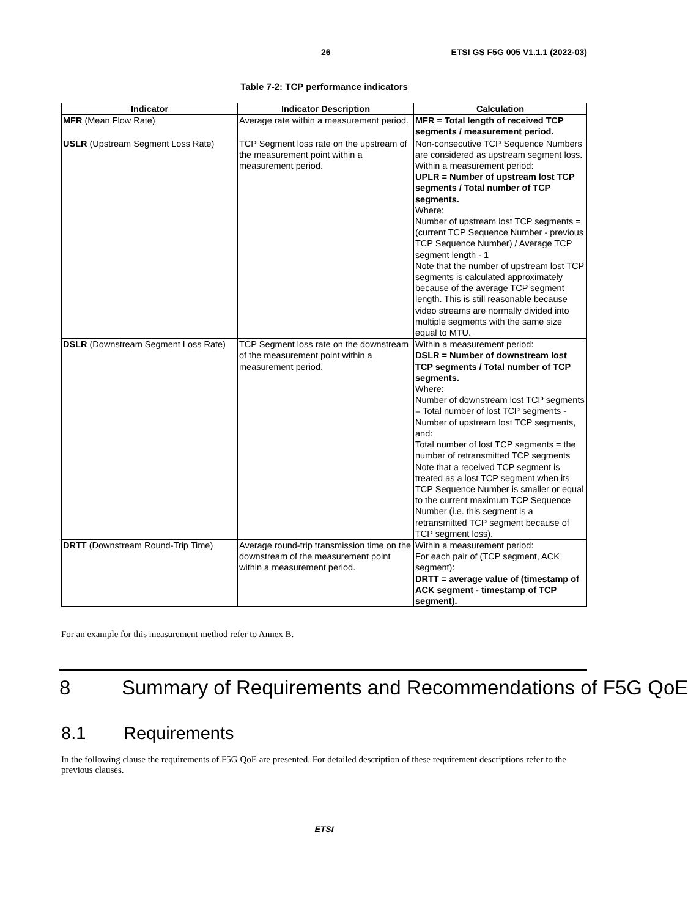26 ETSI GS F5G 005 V1.1.1 (2022-03)
Table 7-2: TCP performance indicators
| Indicator | Indicator Description | Calculation |
| --- | --- | --- |
| MFR (Mean Flow Rate) | Average rate within a measurement period. | MFR = Total length of received TCP segments / measurement period. |
| USLR (Upstream Segment Loss Rate) | TCP Segment loss rate on the upstream of the measurement point within a measurement period. | Non-consecutive TCP Sequence Numbers are considered as upstream segment loss. Within a measurement period: UPLR = Number of upstream lost TCP segments / Total number of TCP segments. Where: Number of upstream lost TCP segments = (current TCP Sequence Number - previous TCP Sequence Number) / Average TCP segment length - 1 Note that the number of upstream lost TCP segments is calculated approximately because of the average TCP segment length. This is still reasonable because video streams are normally divided into multiple segments with the same size equal to MTU. |
| DSLR (Downstream Segment Loss Rate) | TCP Segment loss rate on the downstream of the measurement point within a measurement period. | Within a measurement period: DSLR = Number of downstream lost TCP segments / Total number of TCP segments. Where: Number of downstream lost TCP segments = Total number of lost TCP segments - Number of upstream lost TCP segments, and: Total number of lost TCP segments = the number of retransmitted TCP segments Note that a received TCP segment is treated as a lost TCP segment when its TCP Sequence Number is smaller or equal to the current maximum TCP Sequence Number (i.e. this segment is a retransmitted TCP segment because of TCP segment loss). |
| DRTT (Downstream Round-Trip Time) | Average round-trip transmission time on the downstream of the measurement point within a measurement period. | Within a measurement period: For each pair of (TCP segment, ACK segment): DRTT = average value of (timestamp of ACK segment - timestamp of TCP segment). |
For an example for this measurement method refer to Annex B.
8 Summary of Requirements and Recommendations of F5G QoE
8.1 Requirements
In the following clause the requirements of F5G QoE are presented. For detailed description of these requirement descriptions refer to the previous clauses.
ETSI